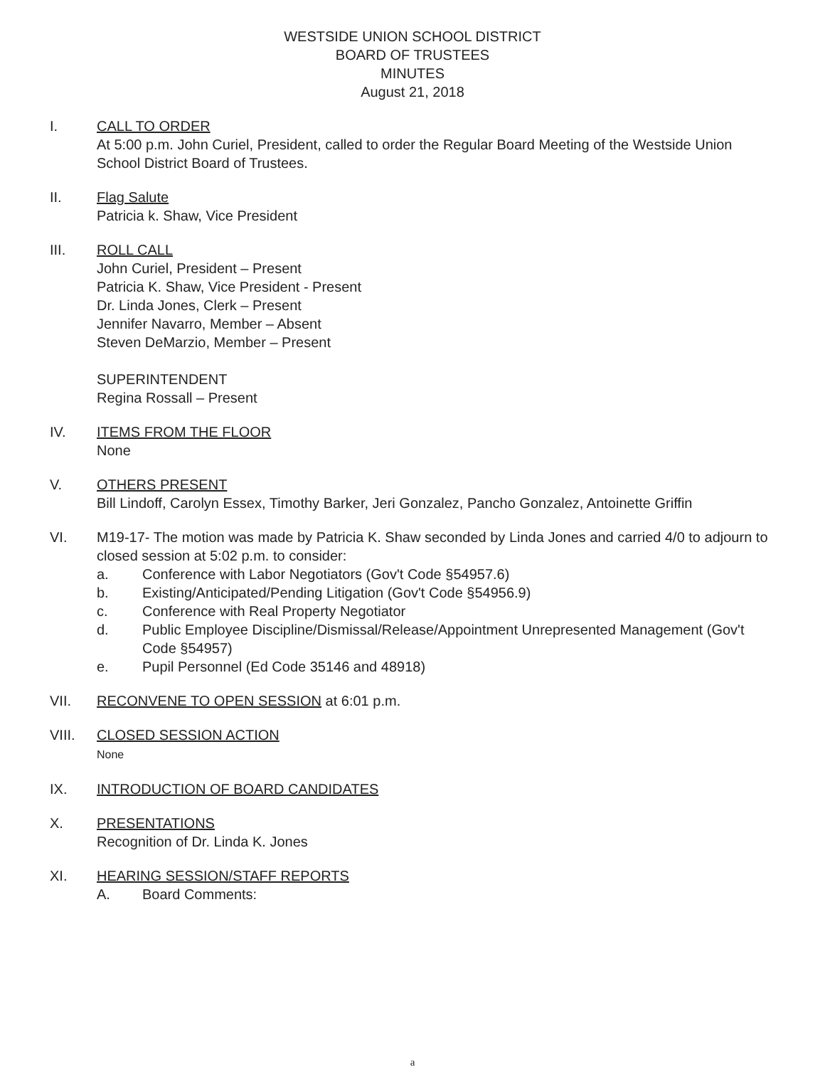WESTSIDE UNION SCHOOL DISTRICT
BOARD OF TRUSTEES
MINUTES
August 21, 2018
I. CALL TO ORDER
At 5:00 p.m. John Curiel, President, called to order the Regular Board Meeting of the Westside Union School District Board of Trustees.
II. Flag Salute
Patricia k. Shaw, Vice President
III. ROLL CALL
John Curiel, President – Present
Patricia K. Shaw, Vice President - Present
Dr. Linda Jones, Clerk – Present
Jennifer Navarro, Member – Absent
Steven DeMarzio, Member – Present
SUPERINTENDENT
Regina Rossall – Present
IV. ITEMS FROM THE FLOOR
None
V. OTHERS PRESENT
Bill Lindoff, Carolyn Essex, Timothy Barker, Jeri Gonzalez, Pancho Gonzalez, Antoinette Griffin
VI. M19-17- The motion was made by Patricia K. Shaw seconded by Linda Jones and carried 4/0 to adjourn to closed session at 5:02 p.m. to consider:
a. Conference with Labor Negotiators (Gov't Code §54957.6)
b. Existing/Anticipated/Pending Litigation (Gov't Code §54956.9)
c. Conference with Real Property Negotiator
d. Public Employee Discipline/Dismissal/Release/Appointment Unrepresented Management (Gov't Code §54957)
e. Pupil Personnel (Ed Code 35146 and 48918)
VII. RECONVENE TO OPEN SESSION at 6:01 p.m.
VIII. CLOSED SESSION ACTION
None
IX. INTRODUCTION OF BOARD CANDIDATES
X. PRESENTATIONS
Recognition of Dr. Linda K. Jones
XI. HEARING SESSION/STAFF REPORTS
A. Board Comments:
a